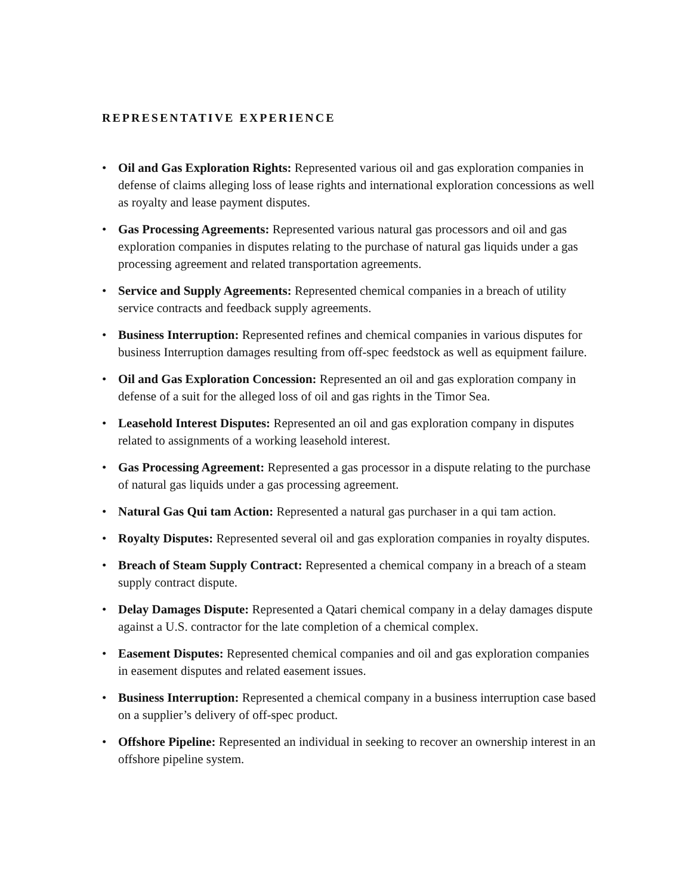REPRESENTATIVE EXPERIENCE
• Oil and Gas Exploration Rights: Represented various oil and gas exploration companies in defense of claims alleging loss of lease rights and international exploration concessions as well as royalty and lease payment disputes.
• Gas Processing Agreements: Represented various natural gas processors and oil and gas exploration companies in disputes relating to the purchase of natural gas liquids under a gas processing agreement and related transportation agreements.
• Service and Supply Agreements: Represented chemical companies in a breach of utility service contracts and feedback supply agreements.
• Business Interruption: Represented refines and chemical companies in various disputes for business Interruption damages resulting from off-spec feedstock as well as equipment failure.
• Oil and Gas Exploration Concession: Represented an oil and gas exploration company in defense of a suit for the alleged loss of oil and gas rights in the Timor Sea.
• Leasehold Interest Disputes: Represented an oil and gas exploration company in disputes related to assignments of a working leasehold interest.
• Gas Processing Agreement: Represented a gas processor in a dispute relating to the purchase of natural gas liquids under a gas processing agreement.
• Natural Gas Qui tam Action: Represented a natural gas purchaser in a qui tam action.
• Royalty Disputes: Represented several oil and gas exploration companies in royalty disputes.
• Breach of Steam Supply Contract: Represented a chemical company in a breach of a steam supply contract dispute.
• Delay Damages Dispute: Represented a Qatari chemical company in a delay damages dispute against a U.S. contractor for the late completion of a chemical complex.
• Easement Disputes: Represented chemical companies and oil and gas exploration companies in easement disputes and related easement issues.
• Business Interruption: Represented a chemical company in a business interruption case based on a supplier’s delivery of off-spec product.
• Offshore Pipeline: Represented an individual in seeking to recover an ownership interest in an offshore pipeline system.